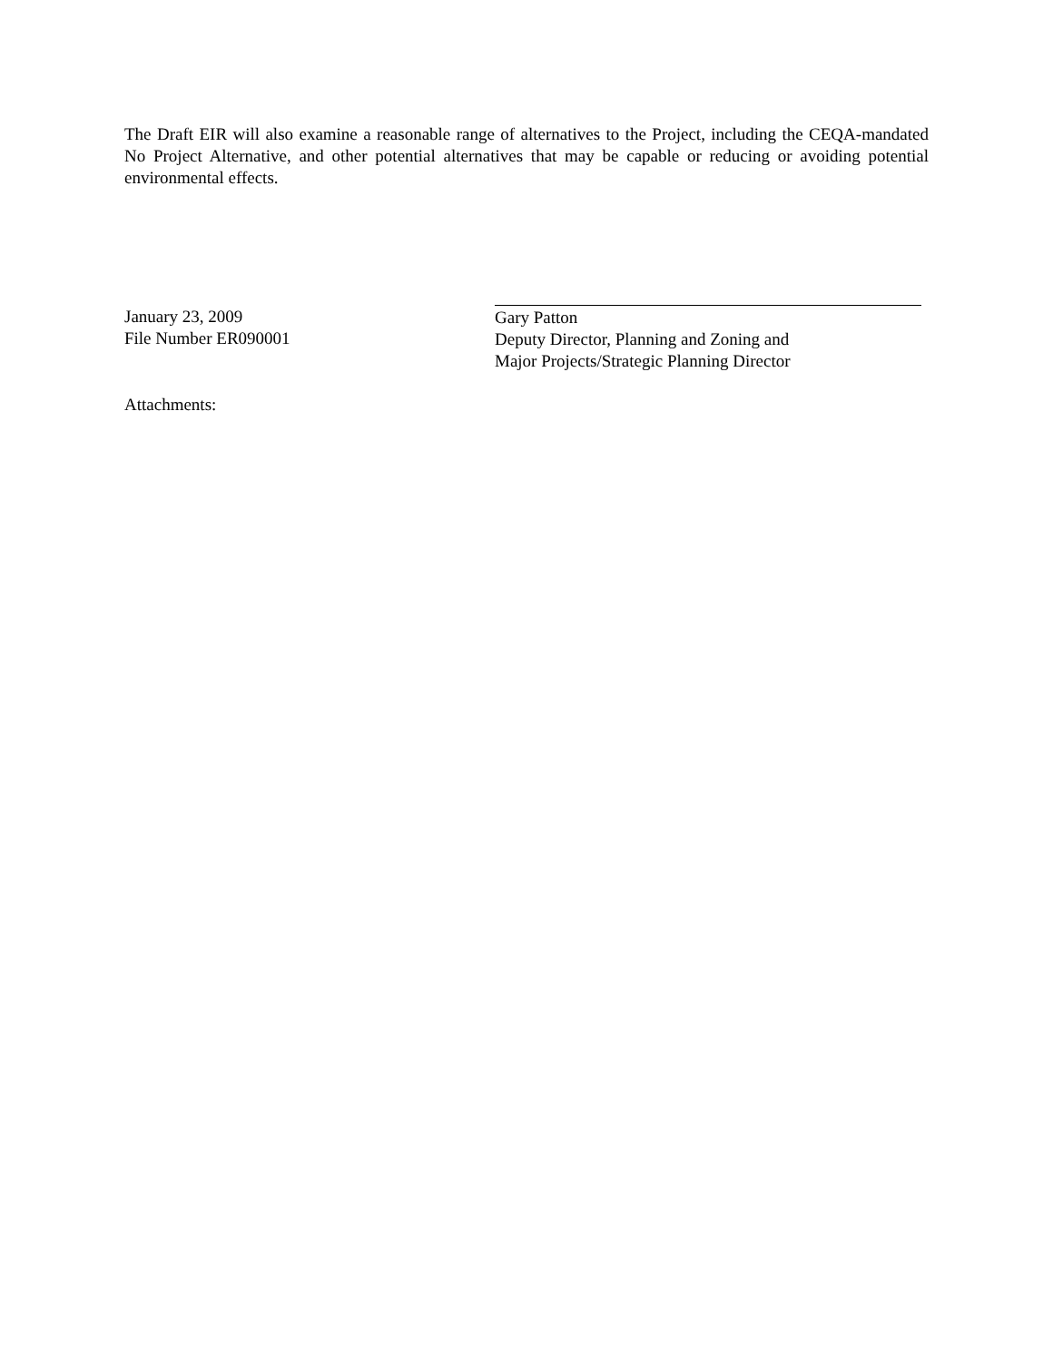The Draft EIR will also examine a reasonable range of alternatives to the Project, including the CEQA-mandated No Project Alternative, and other potential alternatives that may be capable or reducing or avoiding potential environmental effects.
January 23, 2009
File Number ER090001
Gary Patton
Deputy Director, Planning and Zoning and
Major Projects/Strategic Planning Director
Attachments: